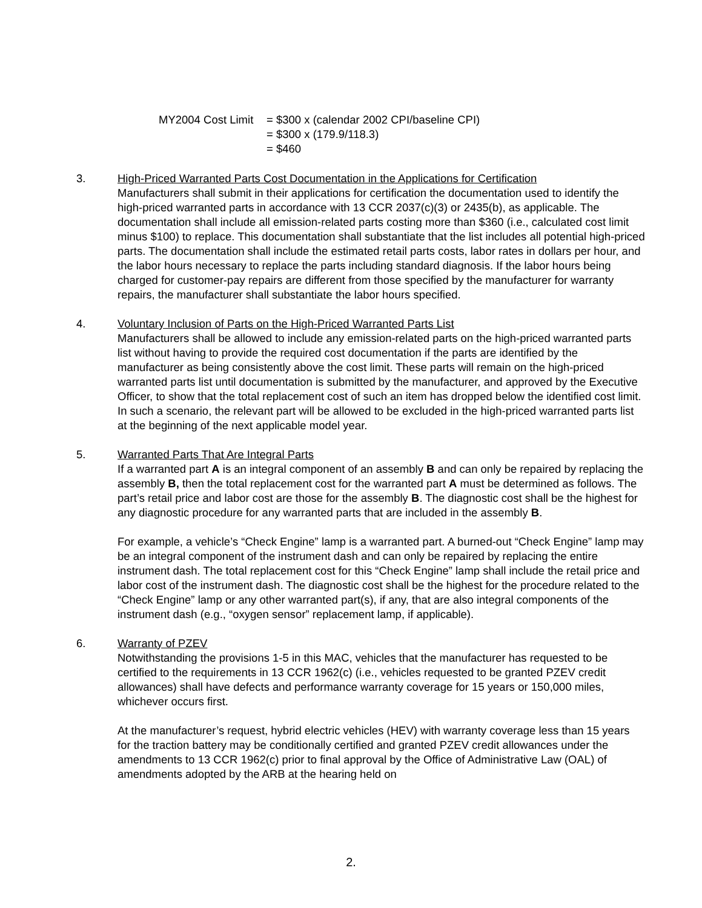MY2004 Cost Limit = $300 x (calendar 2002 CPI/baseline CPI)
= $300 x (179.9/118.3)
= $460
3. High-Priced Warranted Parts Cost Documentation in the Applications for Certification
Manufacturers shall submit in their applications for certification the documentation used to identify the high-priced warranted parts in accordance with 13 CCR 2037(c)(3) or 2435(b), as applicable. The documentation shall include all emission-related parts costing more than $360 (i.e., calculated cost limit minus $100) to replace. This documentation shall substantiate that the list includes all potential high-priced parts. The documentation shall include the estimated retail parts costs, labor rates in dollars per hour, and the labor hours necessary to replace the parts including standard diagnosis. If the labor hours being charged for customer-pay repairs are different from those specified by the manufacturer for warranty repairs, the manufacturer shall substantiate the labor hours specified.
4. Voluntary Inclusion of Parts on the High-Priced Warranted Parts List
Manufacturers shall be allowed to include any emission-related parts on the high-priced warranted parts list without having to provide the required cost documentation if the parts are identified by the manufacturer as being consistently above the cost limit. These parts will remain on the high-priced warranted parts list until documentation is submitted by the manufacturer, and approved by the Executive Officer, to show that the total replacement cost of such an item has dropped below the identified cost limit. In such a scenario, the relevant part will be allowed to be excluded in the high-priced warranted parts list at the beginning of the next applicable model year.
5. Warranted Parts That Are Integral Parts
If a warranted part A is an integral component of an assembly B and can only be repaired by replacing the assembly B, then the total replacement cost for the warranted part A must be determined as follows. The part’s retail price and labor cost are those for the assembly B. The diagnostic cost shall be the highest for any diagnostic procedure for any warranted parts that are included in the assembly B.
For example, a vehicle’s “Check Engine” lamp is a warranted part. A burned-out “Check Engine” lamp may be an integral component of the instrument dash and can only be repaired by replacing the entire instrument dash. The total replacement cost for this “Check Engine” lamp shall include the retail price and labor cost of the instrument dash. The diagnostic cost shall be the highest for the procedure related to the “Check Engine” lamp or any other warranted part(s), if any, that are also integral components of the instrument dash (e.g., “oxygen sensor” replacement lamp, if applicable).
6. Warranty of PZEV
Notwithstanding the provisions 1-5 in this MAC, vehicles that the manufacturer has requested to be certified to the requirements in 13 CCR 1962(c) (i.e., vehicles requested to be granted PZEV credit allowances) shall have defects and performance warranty coverage for 15 years or 150,000 miles, whichever occurs first.
At the manufacturer’s request, hybrid electric vehicles (HEV) with warranty coverage less than 15 years for the traction battery may be conditionally certified and granted PZEV credit allowances under the amendments to 13 CCR 1962(c) prior to final approval by the Office of Administrative Law (OAL) of amendments adopted by the ARB at the hearing held on
2.